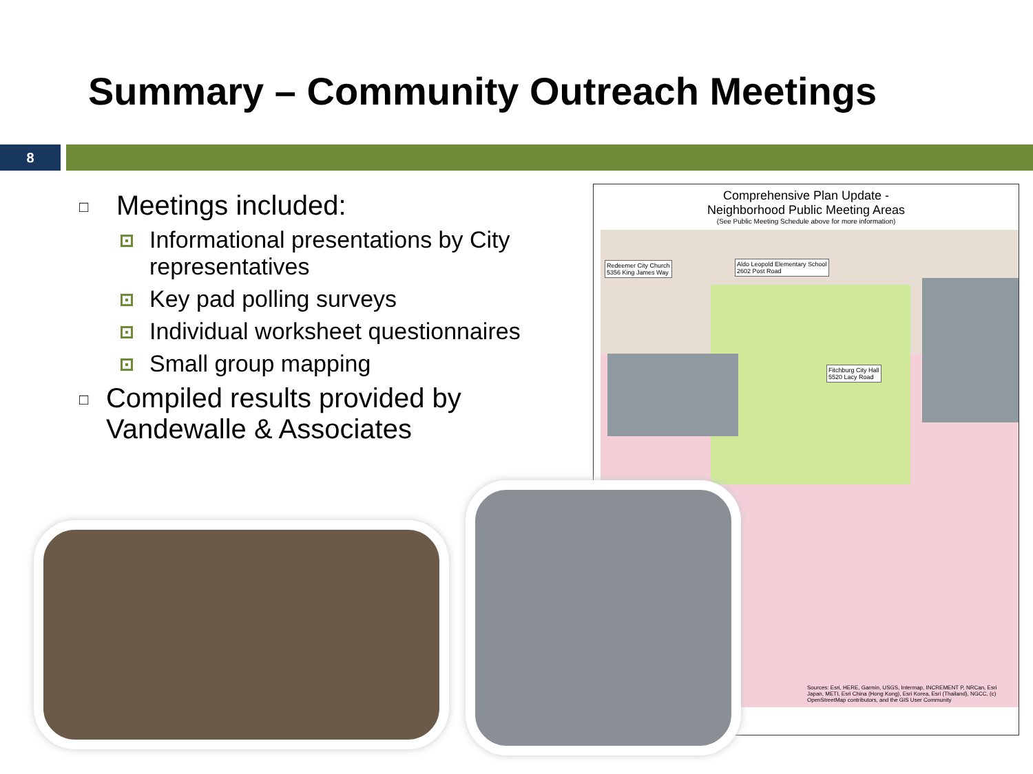Summary – Community Outreach Meetings
8
□ Meetings included:
Informational presentations by City representatives
Key pad polling surveys
Individual worksheet questionnaires
Small group mapping
□ Compiled results provided by Vandewalle & Associates
Comprehensive Plan Update -
Neighborhood Public Meeting Areas
(See Public Meeting Schedule above for more information)
Redeemer City Church
5356 King James Way
Aldo Leopold Elementary School
2602 Post Road
Fitchburg City Hall
5520 Lacy Road
Sources: Esri, HERE, Garmin, USGS, Intermap, INCREMENT P, NRCan, Esri Japan, METI, Esri China (Hong Kong), Esri Korea, Esri (Thailand), NGCC, (c) OpenStreetMap contributors, and the GIS User Community